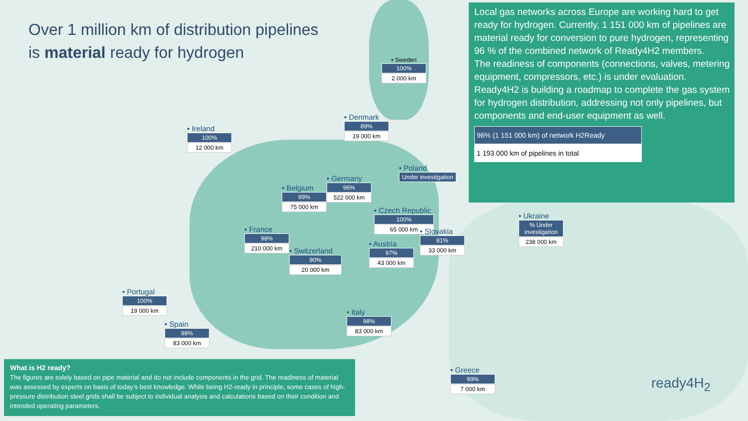Over 1 million km of distribution pipelines
is material ready for hydrogen
Local gas networks across Europe are working hard to get ready for hydrogen. Currently, 1 151 000 km of pipelines are material ready for conversion to pure hydrogen, representing 96 % of the combined network of Ready4H2 members.
The readiness of components (connections, valves, metering equipment, compressors, etc.) is under evaluation.
Ready4H2 is building a roadmap to complete the gas system for hydrogen distribution, addressing not only pipelines, but components and end-user equipment as well.
96% (1 151 000 km) of network H2Ready
1 193 000 km of pipelines in total
• Sweden
100%
2 000 km
• Ireland
100%
12 000 km
• Denmark
89%
19 000 km
• Poland
Under investigation
• Germany
96%
522 000 km
• Belgium
99%
75 000 km
• Czech Republic
100%
65 000 km
• Ukraine
% Under investigation
238 000 km
• France
98%
210 000 km
• Slovakia
81%
33 000 km
• Austria
97%
43 000 km
• Switzerland
90%
20 000 km
• Portugal
100%
19 000 km
• Spain
98%
83 000 km
• Italy
98%
83 000 km
• Greece
99%
7 000 km
What is H2 ready?
The figures are solely based on pipe material and do not include components in the grid. The readiness of material was assessed by experts on basis of today’s best knowledge. While being H2-ready in principle, some cases of high-pressure distribution steel grids shall be subject to individual analysis and calculations based on their condition and intended operating parameters.
ready4H<sub>2</sub>